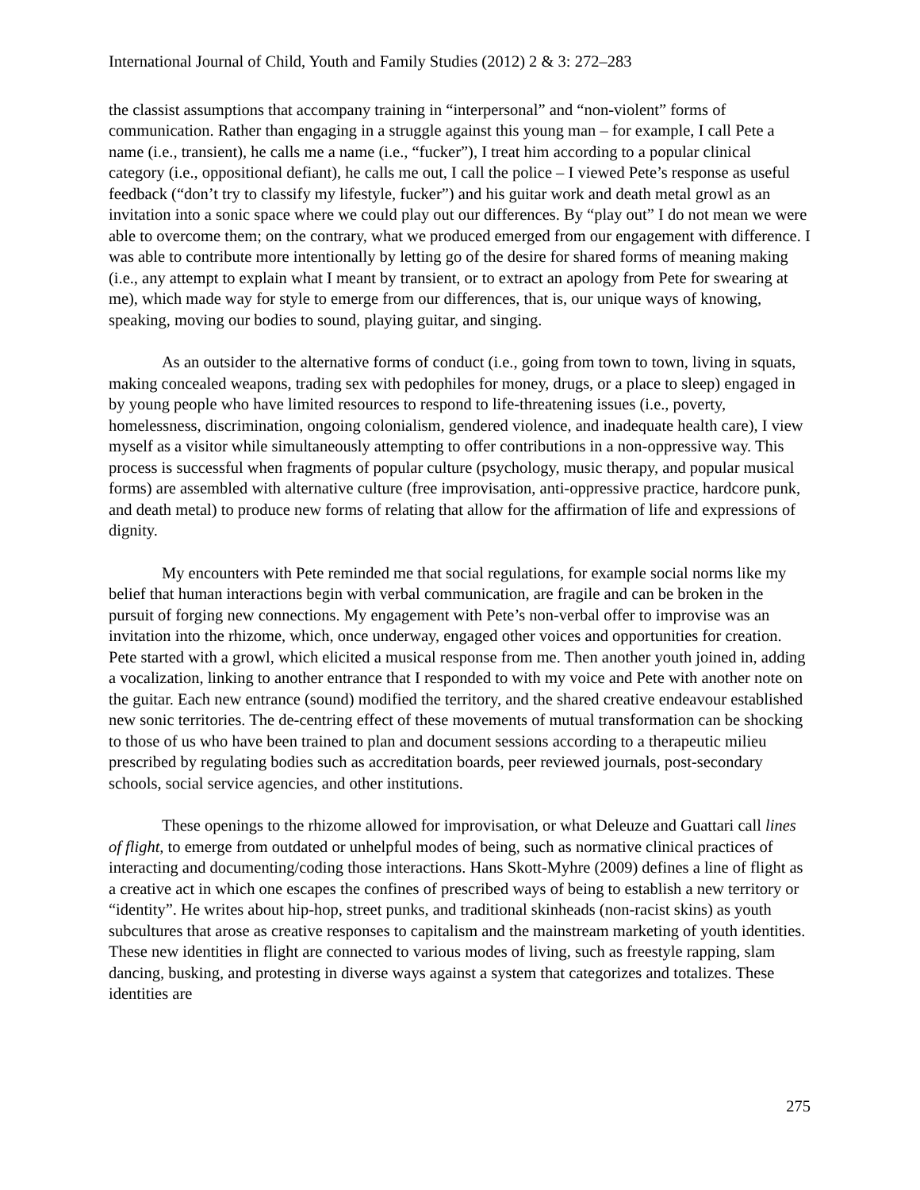International Journal of Child, Youth and Family Studies (2012) 2 & 3: 272–283
the classist assumptions that accompany training in “interpersonal” and “non-violent” forms of communication. Rather than engaging in a struggle against this young man – for example, I call Pete a name (i.e., transient), he calls me a name (i.e., “fucker”), I treat him according to a popular clinical category (i.e., oppositional defiant), he calls me out, I call the police – I viewed Pete’s response as useful feedback (“don’t try to classify my lifestyle, fucker”) and his guitar work and death metal growl as an invitation into a sonic space where we could play out our differences. By “play out” I do not mean we were able to overcome them; on the contrary, what we produced emerged from our engagement with difference. I was able to contribute more intentionally by letting go of the desire for shared forms of meaning making (i.e., any attempt to explain what I meant by transient, or to extract an apology from Pete for swearing at me), which made way for style to emerge from our differences, that is, our unique ways of knowing, speaking, moving our bodies to sound, playing guitar, and singing.
As an outsider to the alternative forms of conduct (i.e., going from town to town, living in squats, making concealed weapons, trading sex with pedophiles for money, drugs, or a place to sleep) engaged in by young people who have limited resources to respond to life-threatening issues (i.e., poverty, homelessness, discrimination, ongoing colonialism, gendered violence, and inadequate health care), I view myself as a visitor while simultaneously attempting to offer contributions in a non-oppressive way. This process is successful when fragments of popular culture (psychology, music therapy, and popular musical forms) are assembled with alternative culture (free improvisation, anti-oppressive practice, hardcore punk, and death metal) to produce new forms of relating that allow for the affirmation of life and expressions of dignity.
My encounters with Pete reminded me that social regulations, for example social norms like my belief that human interactions begin with verbal communication, are fragile and can be broken in the pursuit of forging new connections. My engagement with Pete’s non-verbal offer to improvise was an invitation into the rhizome, which, once underway, engaged other voices and opportunities for creation. Pete started with a growl, which elicited a musical response from me. Then another youth joined in, adding a vocalization, linking to another entrance that I responded to with my voice and Pete with another note on the guitar. Each new entrance (sound) modified the territory, and the shared creative endeavour established new sonic territories. The de-centring effect of these movements of mutual transformation can be shocking to those of us who have been trained to plan and document sessions according to a therapeutic milieu prescribed by regulating bodies such as accreditation boards, peer reviewed journals, post-secondary schools, social service agencies, and other institutions.
These openings to the rhizome allowed for improvisation, or what Deleuze and Guattari call lines of flight, to emerge from outdated or unhelpful modes of being, such as normative clinical practices of interacting and documenting/coding those interactions. Hans Skott-Myhre (2009) defines a line of flight as a creative act in which one escapes the confines of prescribed ways of being to establish a new territory or “identity”. He writes about hip-hop, street punks, and traditional skinheads (non-racist skins) as youth subcultures that arose as creative responses to capitalism and the mainstream marketing of youth identities. These new identities in flight are connected to various modes of living, such as freestyle rapping, slam dancing, busking, and protesting in diverse ways against a system that categorizes and totalizes. These identities are
275